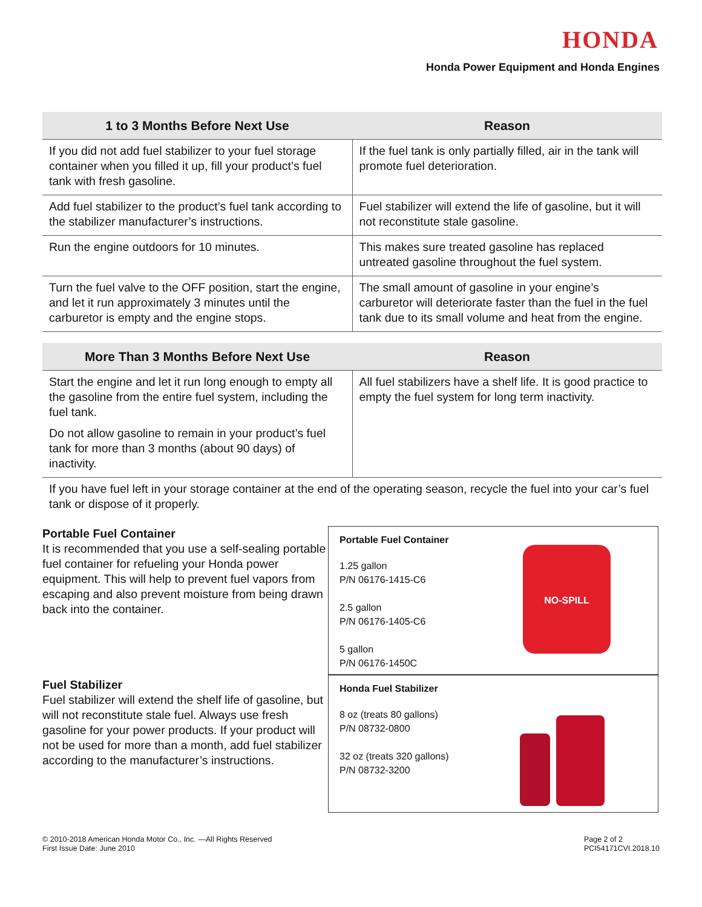HONDA
Honda Power Equipment and Honda Engines
| 1 to 3 Months Before Next Use | Reason |
| --- | --- |
| If you did not add fuel stabilizer to your fuel storage container when you filled it up, fill your product’s fuel tank with fresh gasoline. | If the fuel tank is only partially filled, air in the tank will promote fuel deterioration. |
| Add fuel stabilizer to the product’s fuel tank according to the stabilizer manufacturer’s instructions. | Fuel stabilizer will extend the life of gasoline, but it will not reconstitute stale gasoline. |
| Run the engine outdoors for 10 minutes. | This makes sure treated gasoline has replaced untreated gasoline throughout the fuel system. |
| Turn the fuel valve to the OFF position, start the engine, and let it run approximately 3 minutes until the carburetor is empty and the engine stops. | The small amount of gasoline in your engine’s carburetor will deteriorate faster than the fuel in the fuel tank due to its small volume and heat from the engine. |
| More Than 3 Months Before Next Use | Reason |
| --- | --- |
| Start the engine and let it run long enough to empty all the gasoline from the entire fuel system, including the fuel tank. Do not allow gasoline to remain in your product’s fuel tank for more than 3 months (about 90 days) of inactivity. | All fuel stabilizers have a shelf life. It is good practice to empty the fuel system for long term inactivity. |
If you have fuel left in your storage container at the end of the operating season, recycle the fuel into your car’s fuel tank or dispose of it properly.
Portable Fuel Container
It is recommended that you use a self-sealing portable fuel container for refueling your Honda power equipment. This will help to prevent fuel vapors from escaping and also prevent moisture from being drawn back into the container.
Fuel Stabilizer
Fuel stabilizer will extend the shelf life of gasoline, but will not reconstitute stale fuel. Always use fresh gasoline for your power products. If your product will not be used for more than a month, add fuel stabilizer according to the manufacturer’s instructions.
Portable Fuel Container
1.25 gallon
P/N 06176-1415-C6
2.5 gallon
P/N 06176-1405-C6
5 gallon
P/N 06176-1450C
NO-SPILL
Honda Fuel Stabilizer
8 oz (treats 80 gallons)
P/N 08732-0800
32 oz (treats 320 gallons)
P/N 08732-3200
© 2010-2018 American Honda Motor Co., Inc. —All Rights Reserved
First Issue Date: June 2010
Page 2 of 2
PCI54171CVI.2018.10